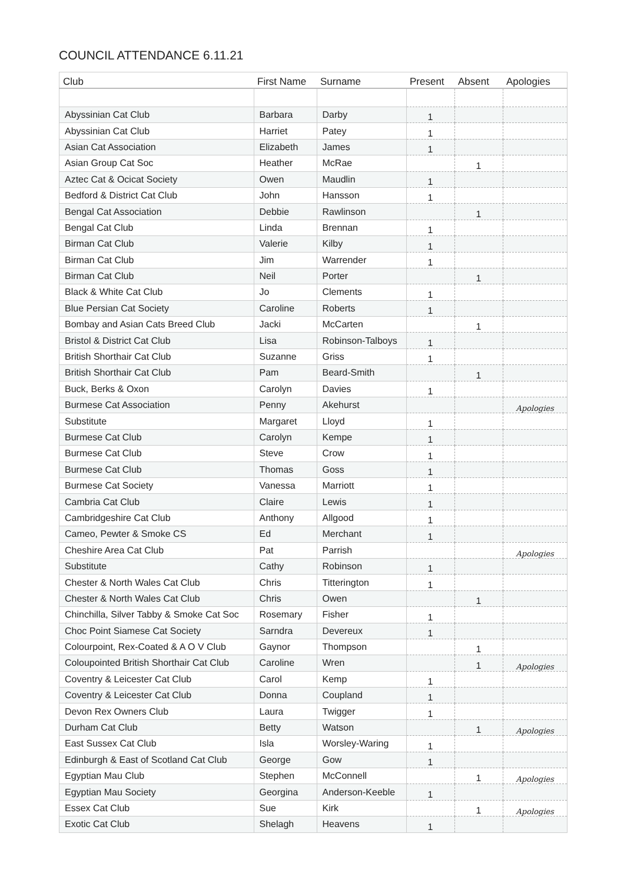COUNCIL ATTENDANCE 6.11.21
| Club | First Name | Surname | Present | Absent | Apologies |
| --- | --- | --- | --- | --- | --- |
| Abyssinian Cat Club | Barbara | Darby | 1 | | |
| Abyssinian Cat Club | Harriet | Patey | 1 | | |
| Asian Cat Association | Elizabeth | James | 1 | | |
| Asian Group Cat Soc | Heather | McRae | | 1 | |
| Aztec Cat & Ocicat Society | Owen | Maudlin | 1 | | |
| Bedford & District Cat Club | John | Hansson | 1 | | |
| Bengal Cat Association | Debbie | Rawlinson | | 1 | |
| Bengal Cat Club | Linda | Brennan | 1 | | |
| Birman Cat Club | Valerie | Kilby | 1 | | |
| Birman Cat Club | Jim | Warrender | 1 | | |
| Birman Cat Club | Neil | Porter | | 1 | |
| Black & White Cat Club | Jo | Clements | 1 | | |
| Blue Persian Cat Society | Caroline | Roberts | 1 | | |
| Bombay and Asian Cats Breed Club | Jacki | McCarten | | 1 | |
| Bristol & District Cat Club | Lisa | Robinson-Talboys | 1 | | |
| British Shorthair Cat Club | Suzanne | Griss | 1 | | |
| British Shorthair Cat Club | Pam | Beard-Smith | | 1 | |
| Buck, Berks & Oxon | Carolyn | Davies | 1 | | |
| Burmese Cat Association | Penny | Akehurst | | | Apologies |
| Substitute | Margaret | Lloyd | 1 | | |
| Burmese Cat Club | Carolyn | Kempe | 1 | | |
| Burmese Cat Club | Steve | Crow | 1 | | |
| Burmese Cat Club | Thomas | Goss | 1 | | |
| Burmese Cat Society | Vanessa | Marriott | 1 | | |
| Cambria Cat Club | Claire | Lewis | 1 | | |
| Cambridgeshire Cat Club | Anthony | Allgood | 1 | | |
| Cameo, Pewter & Smoke CS | Ed | Merchant | 1 | | |
| Cheshire Area Cat Club | Pat | Parrish | | | Apologies |
| Substitute | Cathy | Robinson | 1 | | |
| Chester & North Wales Cat Club | Chris | Titterington | 1 | | |
| Chester & North Wales Cat Club | Chris | Owen | | 1 | |
| Chinchilla, Silver Tabby & Smoke Cat Soc | Rosemary | Fisher | 1 | | |
| Choc Point Siamese Cat Society | Sarndra | Devereux | 1 | | |
| Colourpoint, Rex-Coated & A O V Club | Gaynor | Thompson | | 1 | |
| Coloupointed British Shorthair Cat Club | Caroline | Wren | | 1 | Apologies |
| Coventry & Leicester Cat Club | Carol | Kemp | 1 | | |
| Coventry & Leicester Cat Club | Donna | Coupland | 1 | | |
| Devon Rex Owners Club | Laura | Twigger | 1 | | |
| Durham Cat Club | Betty | Watson | | 1 | Apologies |
| East Sussex Cat Club | Isla | Worsley-Waring | 1 | | |
| Edinburgh & East of Scotland Cat Club | George | Gow | 1 | | |
| Egyptian Mau Club | Stephen | McConnell | | 1 | Apologies |
| Egyptian Mau Society | Georgina | Anderson-Keeble | 1 | | |
| Essex Cat Club | Sue | Kirk | | 1 | Apologies |
| Exotic Cat Club | Shelagh | Heavens | 1 | | |